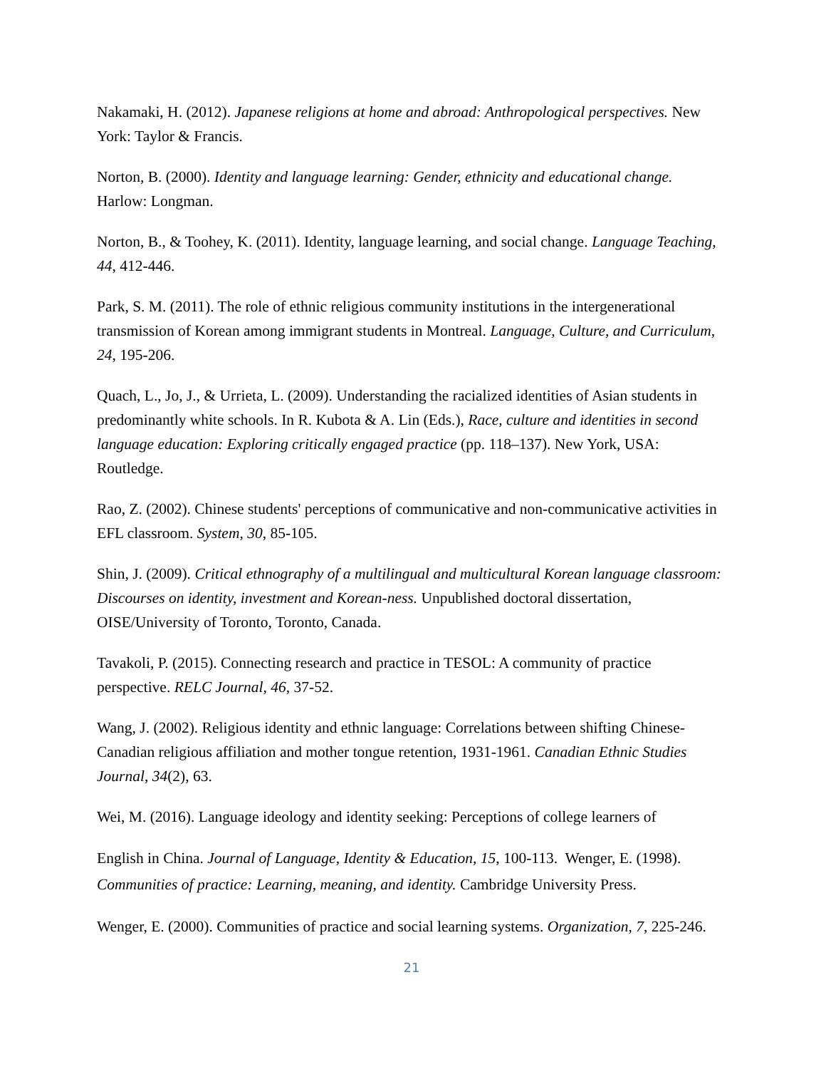Nakamaki, H. (2012). Japanese religions at home and abroad: Anthropological perspectives. New York: Taylor & Francis.
Norton, B. (2000). Identity and language learning: Gender, ethnicity and educational change. Harlow: Longman.
Norton, B., & Toohey, K. (2011). Identity, language learning, and social change. Language Teaching, 44, 412-446.
Park, S. M. (2011). The role of ethnic religious community institutions in the intergenerational transmission of Korean among immigrant students in Montreal. Language, Culture, and Curriculum, 24, 195-206.
Quach, L., Jo, J., & Urrieta, L. (2009). Understanding the racialized identities of Asian students in predominantly white schools. In R. Kubota & A. Lin (Eds.), Race, culture and identities in second language education: Exploring critically engaged practice (pp. 118–137). New York, USA: Routledge.
Rao, Z. (2002). Chinese students' perceptions of communicative and non-communicative activities in EFL classroom. System, 30, 85-105.
Shin, J. (2009). Critical ethnography of a multilingual and multicultural Korean language classroom: Discourses on identity, investment and Korean-ness. Unpublished doctoral dissertation, OISE/University of Toronto, Toronto, Canada.
Tavakoli, P. (2015). Connecting research and practice in TESOL: A community of practice perspective. RELC Journal, 46, 37-52.
Wang, J. (2002). Religious identity and ethnic language: Correlations between shifting Chinese-Canadian religious affiliation and mother tongue retention, 1931-1961. Canadian Ethnic Studies Journal, 34(2), 63.
Wei, M. (2016). Language ideology and identity seeking: Perceptions of college learners of
English in China. Journal of Language, Identity & Education, 15, 100-113. Wenger, E. (1998). Communities of practice: Learning, meaning, and identity. Cambridge University Press.
Wenger, E. (2000). Communities of practice and social learning systems. Organization, 7, 225-246.
21